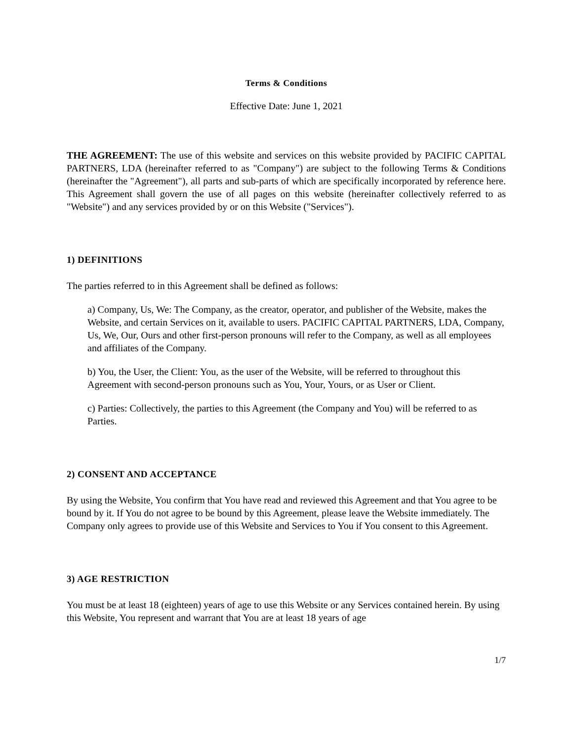Terms & Conditions
Effective Date: June 1, 2021
THE AGREEMENT: The use of this website and services on this website provided by PACIFIC CAPITAL PARTNERS, LDA (hereinafter referred to as "Company") are subject to the following Terms & Conditions (hereinafter the "Agreement"), all parts and sub-parts of which are specifically incorporated by reference here. This Agreement shall govern the use of all pages on this website (hereinafter collectively referred to as "Website") and any services provided by or on this Website ("Services").
1) DEFINITIONS
The parties referred to in this Agreement shall be defined as follows:
a) Company, Us, We: The Company, as the creator, operator, and publisher of the Website, makes the Website, and certain Services on it, available to users. PACIFIC CAPITAL PARTNERS, LDA, Company, Us, We, Our, Ours and other first-person pronouns will refer to the Company, as well as all employees and affiliates of the Company.
b) You, the User, the Client: You, as the user of the Website, will be referred to throughout this Agreement with second-person pronouns such as You, Your, Yours, or as User or Client.
c) Parties: Collectively, the parties to this Agreement (the Company and You) will be referred to as Parties.
2) CONSENT AND ACCEPTANCE
By using the Website, You confirm that You have read and reviewed this Agreement and that You agree to be bound by it. If You do not agree to be bound by this Agreement, please leave the Website immediately. The Company only agrees to provide use of this Website and Services to You if You consent to this Agreement.
3) AGE RESTRICTION
You must be at least 18 (eighteen) years of age to use this Website or any Services contained herein. By using this Website, You represent and warrant that You are at least 18 years of age
1/7